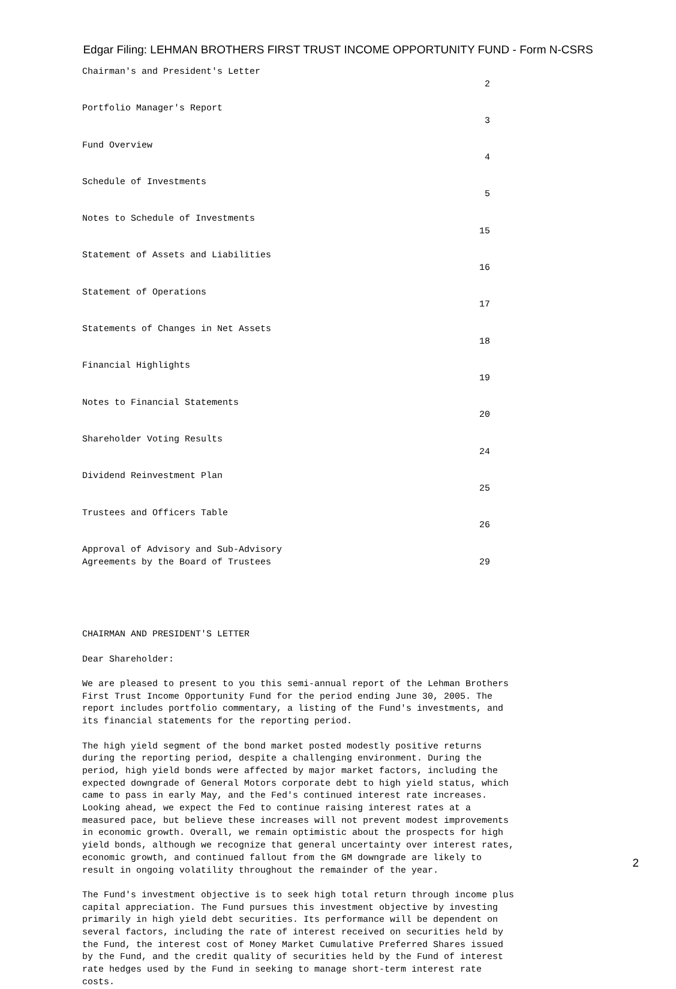Edgar Filing: LEHMAN BROTHERS FIRST TRUST INCOME OPPORTUNITY FUND - Form N-CSRS
| Chairman's and President's Letter | 2 |
| Portfolio Manager's Report | 3 |
| Fund Overview | 4 |
| Schedule of Investments | 5 |
| Notes to Schedule of Investments | 15 |
| Statement of Assets and Liabilities | 16 |
| Statement of Operations | 17 |
| Statements of Changes in Net Assets | 18 |
| Financial Highlights | 19 |
| Notes to Financial Statements | 20 |
| Shareholder Voting Results | 24 |
| Dividend Reinvestment Plan | 25 |
| Trustees and Officers Table | 26 |
| Approval of Advisory and Sub-Advisory Agreements by the Board of Trustees | 29 |
CHAIRMAN AND PRESIDENT'S LETTER
Dear Shareholder:
We are pleased to present to you this semi-annual report of the Lehman Brothers First Trust Income Opportunity Fund for the period ending June 30, 2005. The report includes portfolio commentary, a listing of the Fund's investments, and its financial statements for the reporting period.
The high yield segment of the bond market posted modestly positive returns during the reporting period, despite a challenging environment. During the period, high yield bonds were affected by major market factors, including the expected downgrade of General Motors corporate debt to high yield status, which came to pass in early May, and the Fed's continued interest rate increases. Looking ahead, we expect the Fed to continue raising interest rates at a measured pace, but believe these increases will not prevent modest improvements in economic growth. Overall, we remain optimistic about the prospects for high yield bonds, although we recognize that general uncertainty over interest rates, economic growth, and continued fallout from the GM downgrade are likely to result in ongoing volatility throughout the remainder of the year.
The Fund's investment objective is to seek high total return through income plus capital appreciation. The Fund pursues this investment objective by investing primarily in high yield debt securities. Its performance will be dependent on several factors, including the rate of interest received on securities held by the Fund, the interest cost of Money Market Cumulative Preferred Shares issued by the Fund, and the credit quality of securities held by the Fund of interest rate hedges used by the Fund in seeking to manage short-term interest rate costs.
2